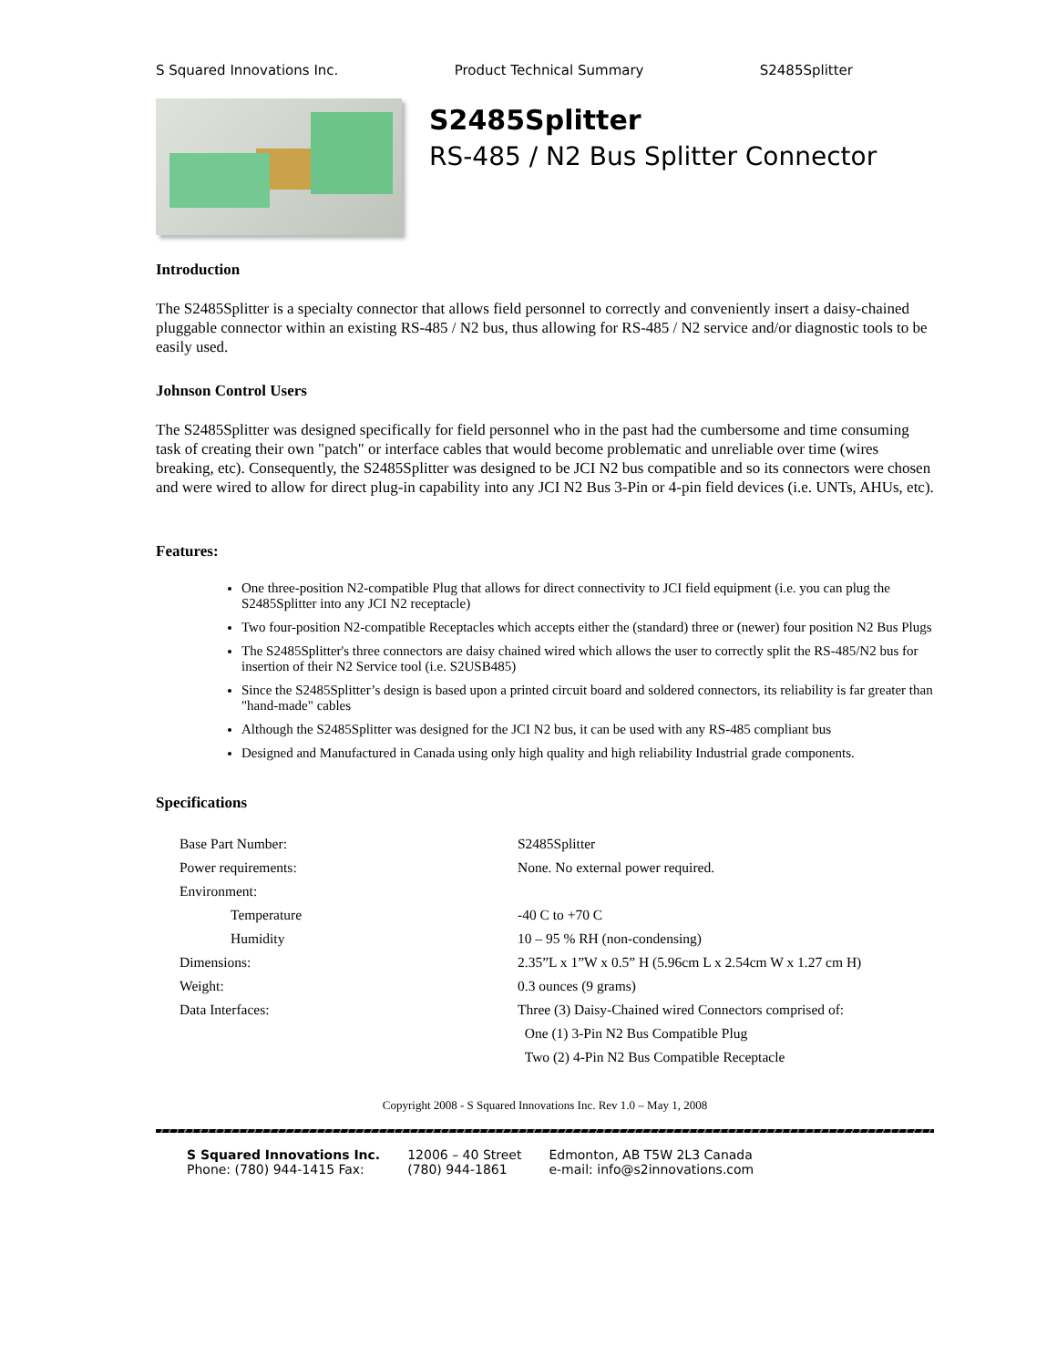S Squared Innovations Inc. Product Technical Summary S2485Splitter
S2485Splitter
RS-485 / N2 Bus Splitter Connector
Introduction
The S2485Splitter is a specialty connector that allows field personnel to correctly and conveniently insert a daisy-chained pluggable connector within an existing RS-485 / N2 bus, thus allowing for RS-485 / N2 service and/or diagnostic tools to be easily used.
Johnson Control Users
The S2485Splitter was designed specifically for field personnel who in the past had the cumbersome and time consuming task of creating their own "patch" or interface cables that would become problematic and unreliable over time (wires breaking, etc). Consequently, the S2485Splitter was designed to be JCI N2 bus compatible and so its connectors were chosen and were wired to allow for direct plug-in capability into any JCI N2 Bus 3-Pin or 4-pin field devices (i.e. UNTs, AHUs, etc).
Features:
One three-position N2-compatible Plug that allows for direct connectivity to JCI field equipment (i.e. you can plug the S2485Splitter into any JCI N2 receptacle)
Two four-position N2-compatible Receptacles which accepts either the (standard) three or (newer) four position N2 Bus Plugs
The S2485Splitter's three connectors are daisy chained wired which allows the user to correctly split the RS-485/N2 bus for insertion of their N2 Service tool (i.e. S2USB485)
Since the S2485Splitter’s design is based upon a printed circuit board and soldered connectors, its reliability is far greater than "hand-made" cables
Although the S2485Splitter was designed for the JCI N2 bus, it can be used with any RS-485 compliant bus
Designed and Manufactured in Canada using only high quality and high reliability Industrial grade components.
Specifications
| Base Part Number: | S2485Splitter |
| Power requirements: | None. No external power required. |
| Environment: | |
| Temperature | -40 C to +70 C |
| Humidity | 10 – 95 % RH (non-condensing) |
| Dimensions: | 2.35”L x 1”W x 0.5” H (5.96cm L x 2.54cm W x 1.27 cm H) |
| Weight: | 0.3 ounces (9 grams) |
| Data Interfaces: | Three (3) Daisy-Chained wired Connectors comprised of: |
| | One (1) 3-Pin N2 Bus Compatible Plug |
| | Two (2) 4-Pin N2 Bus Compatible Receptacle |
Copyright 2008 - S Squared Innovations Inc. Rev 1.0 – May 1, 2008
S Squared Innovations Inc.
Phone: (780) 944-1415 Fax:
12006 – 40 Street
(780) 944-1861
Edmonton, AB T5W 2L3 Canada
e-mail: info@s2innovations.com